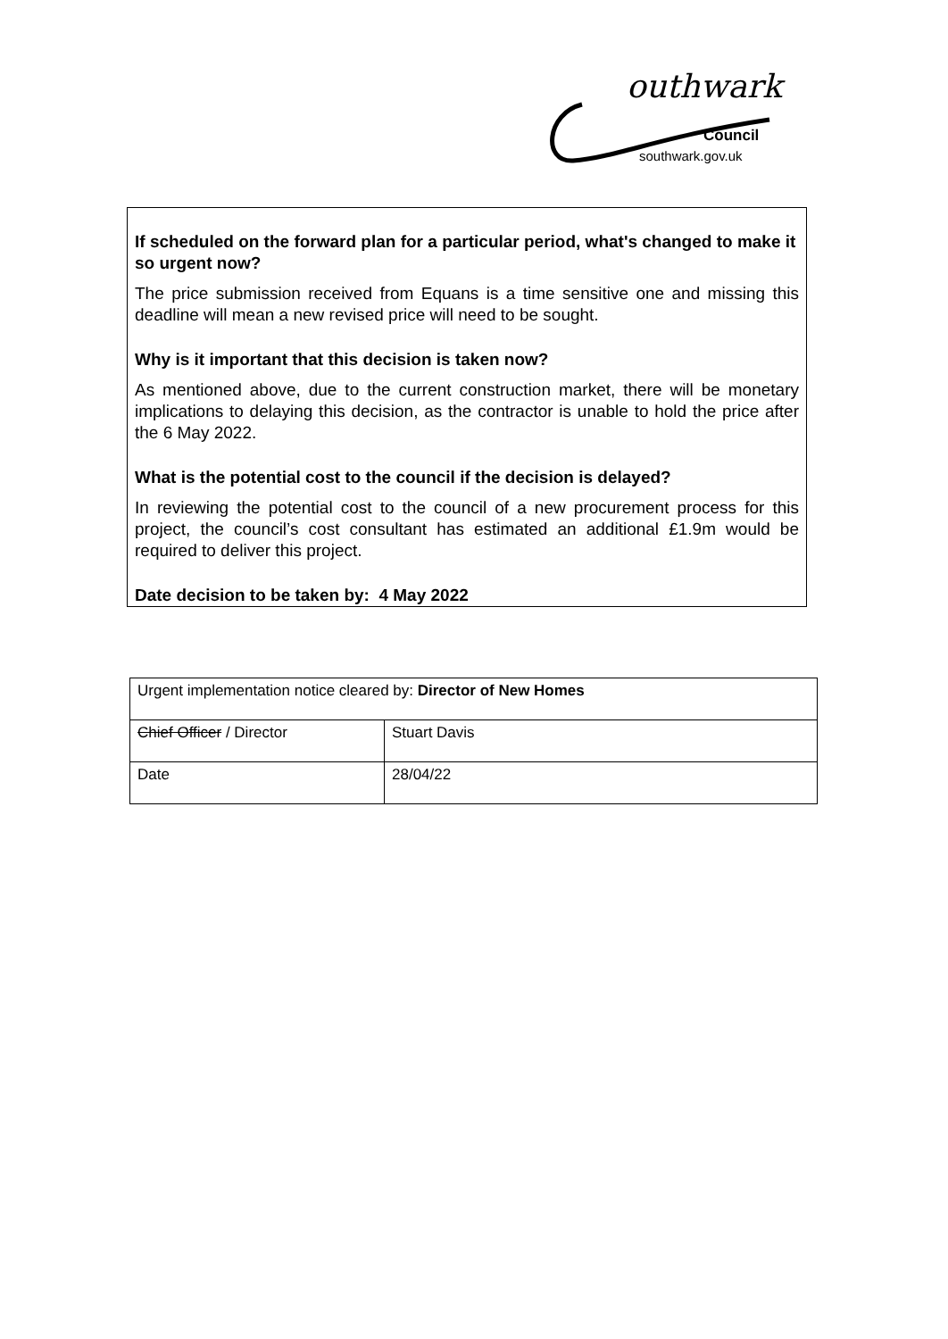outhwark
Council
southwark.gov.uk
If scheduled on the forward plan for a particular period, what's changed to make it so urgent now?
The price submission received from Equans is a time sensitive one and missing this deadline will mean a new revised price will need to be sought.
Why is it important that this decision is taken now?
As mentioned above, due to the current construction market, there will be monetary implications to delaying this decision, as the contractor is unable to hold the price after the 6 May 2022.
What is the potential cost to the council if the decision is delayed?
In reviewing the potential cost to the council of a new procurement process for this project, the council’s cost consultant has estimated an additional £1.9m would be required to deliver this project.
Date decision to be taken by: 4 May 2022
| Urgent implementation notice cleared by: Director of New Homes | |
| Chief Officer / Director | Stuart Davis |
| Date | 28/04/22 |